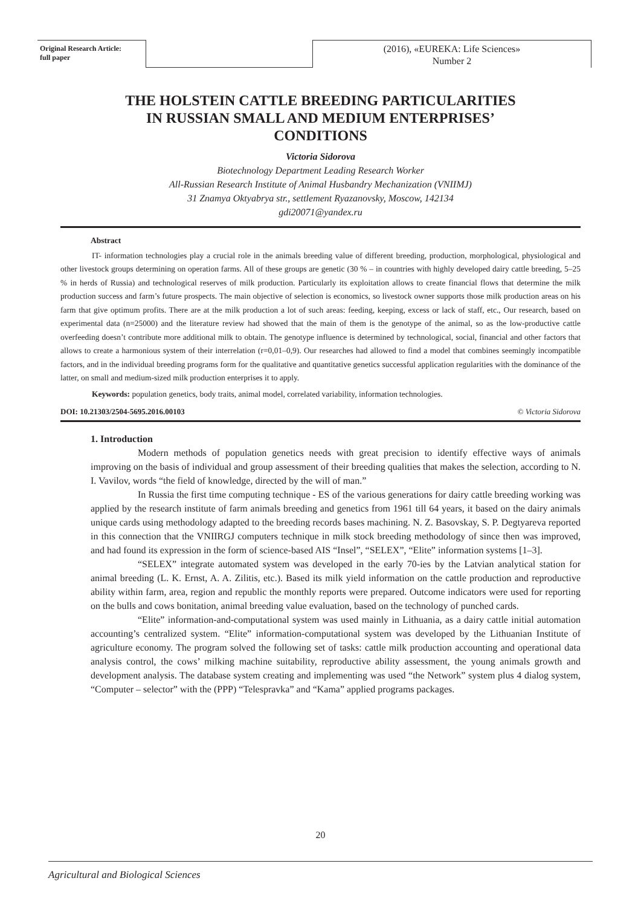Original Research Article:
full paper
(2016), «EUREKA: Life Sciences»
Number 2
THE HOLSTEIN CATTLE BREEDING PARTICULARITIES
IN RUSSIAN SMALL AND MEDIUM ENTERPRISES’
CONDITIONS
Victoria Sidorova
Biotechnology Department Leading Research Worker
All-Russian Research Institute of Animal Husbandry Mechanization (VNIIMJ)
31 Znamya Oktyabrya str., settlement Ryazanovsky, Moscow, 142134
gdi20071@yandex.ru
Abstract
IT- information technologies play a crucial role in the animals breeding value of different breeding, production, morphological, physiological and other livestock groups determining on operation farms. All of these groups are genetic (30 % – in countries with highly developed dairy cattle breeding, 5–25 % in herds of Russia) and technological reserves of milk production. Particularly its exploitation allows to create financial flows that determine the milk production success and farm’s future prospects. The main objective of selection is economics, so livestock owner supports those milk production areas on his farm that give optimum profits. There are at the milk production a lot of such areas: feeding, keeping, excess or lack of staff, etc., Our research, based on experimental data (n=25000) and the literature review had showed that the main of them is the genotype of the animal, so as the low-productive cattle overfeeding doesn’t contribute more additional milk to obtain. The genotype influence is determined by technological, social, financial and other factors that allows to create a harmonious system of their interrelation (r=0,01–0,9). Our researches had allowed to find a model that combines seemingly incompatible factors, and in the individual breeding programs form for the qualitative and quantitative genetics successful application regularities with the dominance of the latter, on small and medium-sized milk production enterprises it to apply.
Keywords: population genetics, body traits, animal model, correlated variability, information technologies.
DOI: 10.21303/2504-5695.2016.00103 © Victoria Sidorova
1. Introduction
Modern methods of population genetics needs with great precision to identify effective ways of animals improving on the basis of individual and group assessment of their breeding qualities that makes the selection, according to N. I. Vavilov, words “the field of knowledge, directed by the will of man.”
In Russia the first time computing technique - ES of the various generations for dairy cattle breeding working was applied by the research institute of farm animals breeding and genetics from 1961 till 64 years, it based on the dairy animals unique cards using methodology adapted to the breeding records bases machining. N. Z. Basovskay, S. P. Degtyareva reported in this connection that the VNIIRGJ computers technique in milk stock breeding methodology of since then was improved, and had found its expression in the form of science-based AIS “Insel”, “SELEX”, “Elite” information systems [1–3].
“SELEX” integrate automated system was developed in the early 70-ies by the Latvian analytical station for animal breeding (L. K. Ernst, A. A. Zilitis, etc.). Based its milk yield information on the cattle production and reproductive ability within farm, area, region and republic the monthly reports were prepared. Outcome indicators were used for reporting on the bulls and cows bonitation, animal breeding value evaluation, based on the technology of punched cards.
“Elite” information-and-computational system was used mainly in Lithuania, as a dairy cattle initial automation accounting’s centralized system. “Elite” information-computational system was developed by the Lithuanian Institute of agriculture economy. The program solved the following set of tasks: cattle milk production accounting and operational data analysis control, the cows’ milking machine suitability, reproductive ability assessment, the young animals growth and development analysis. The database system creating and implementing was used “the Network” system plus 4 dialog system, “Computer – selector” with the (PPP) “Telespravka” and “Kama” applied programs packages.
20
Agricultural and Biological Sciences